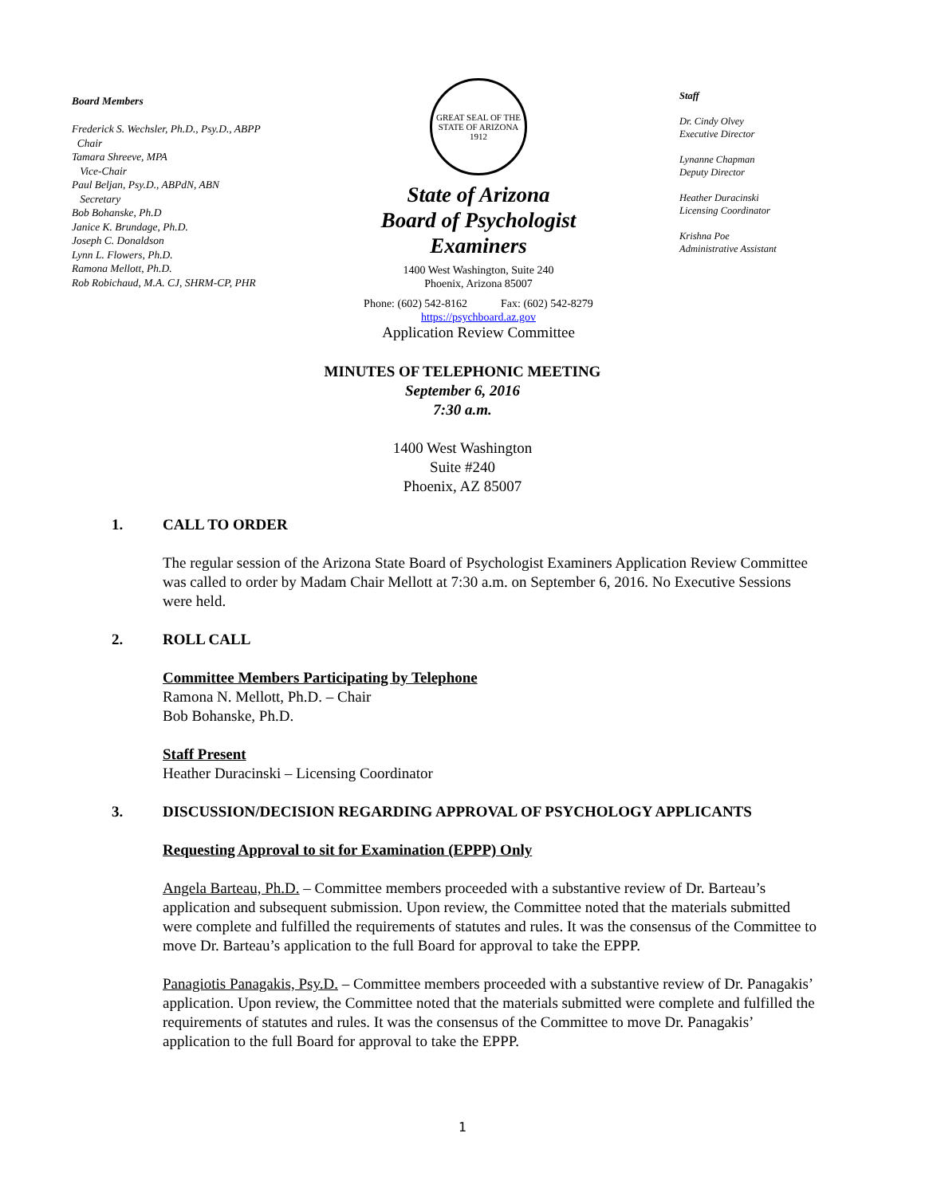Board Members
Frederick S. Wechsler, Ph.D., Psy.D., ABPP
Chair
Tamara Shreeve, MPA
Vice-Chair
Paul Beljan, Psy.D., ABPdN, ABN
Secretary
Bob Bohanske, Ph.D
Janice K. Brundage, Ph.D.
Joseph C. Donaldson
Lynn L. Flowers, Ph.D.
Ramona Mellott, Ph.D.
Rob Robichaud, M.A. CJ, SHRM-CP, PHR
GREAT SEAL OF THE STATE OF ARIZONA 1912
State of Arizona
Board of Psychologist Examiners
1400 West Washington, Suite 240
Phoenix, Arizona 85007
Phone: (602) 542-8162 Fax: (602) 542-8279
https://psychboard.az.gov
Application Review Committee
Staff
Dr. Cindy Olvey
Executive Director
Lynanne Chapman
Deputy Director
Heather Duracinski
Licensing Coordinator
Krishna Poe
Administrative Assistant
MINUTES OF TELEPHONIC MEETING
September 6, 2016
7:30 a.m.
1400 West Washington
Suite #240
Phoenix, AZ 85007
1. CALL TO ORDER
The regular session of the Arizona State Board of Psychologist Examiners Application Review Committee was called to order by Madam Chair Mellott at 7:30 a.m. on September 6, 2016. No Executive Sessions were held.
2. ROLL CALL
Committee Members Participating by Telephone
Ramona N. Mellott, Ph.D. – Chair
Bob Bohanske, Ph.D.
Staff Present
Heather Duracinski – Licensing Coordinator
3. DISCUSSION/DECISION REGARDING APPROVAL OF PSYCHOLOGY APPLICANTS
Requesting Approval to sit for Examination (EPPP) Only
Angela Barteau, Ph.D. – Committee members proceeded with a substantive review of Dr. Barteau’s application and subsequent submission. Upon review, the Committee noted that the materials submitted were complete and fulfilled the requirements of statutes and rules. It was the consensus of the Committee to move Dr. Barteau’s application to the full Board for approval to take the EPPP.
Panagiotis Panagakis, Psy.D. – Committee members proceeded with a substantive review of Dr. Panagakis’ application. Upon review, the Committee noted that the materials submitted were complete and fulfilled the requirements of statutes and rules. It was the consensus of the Committee to move Dr. Panagakis’ application to the full Board for approval to take the EPPP.
1